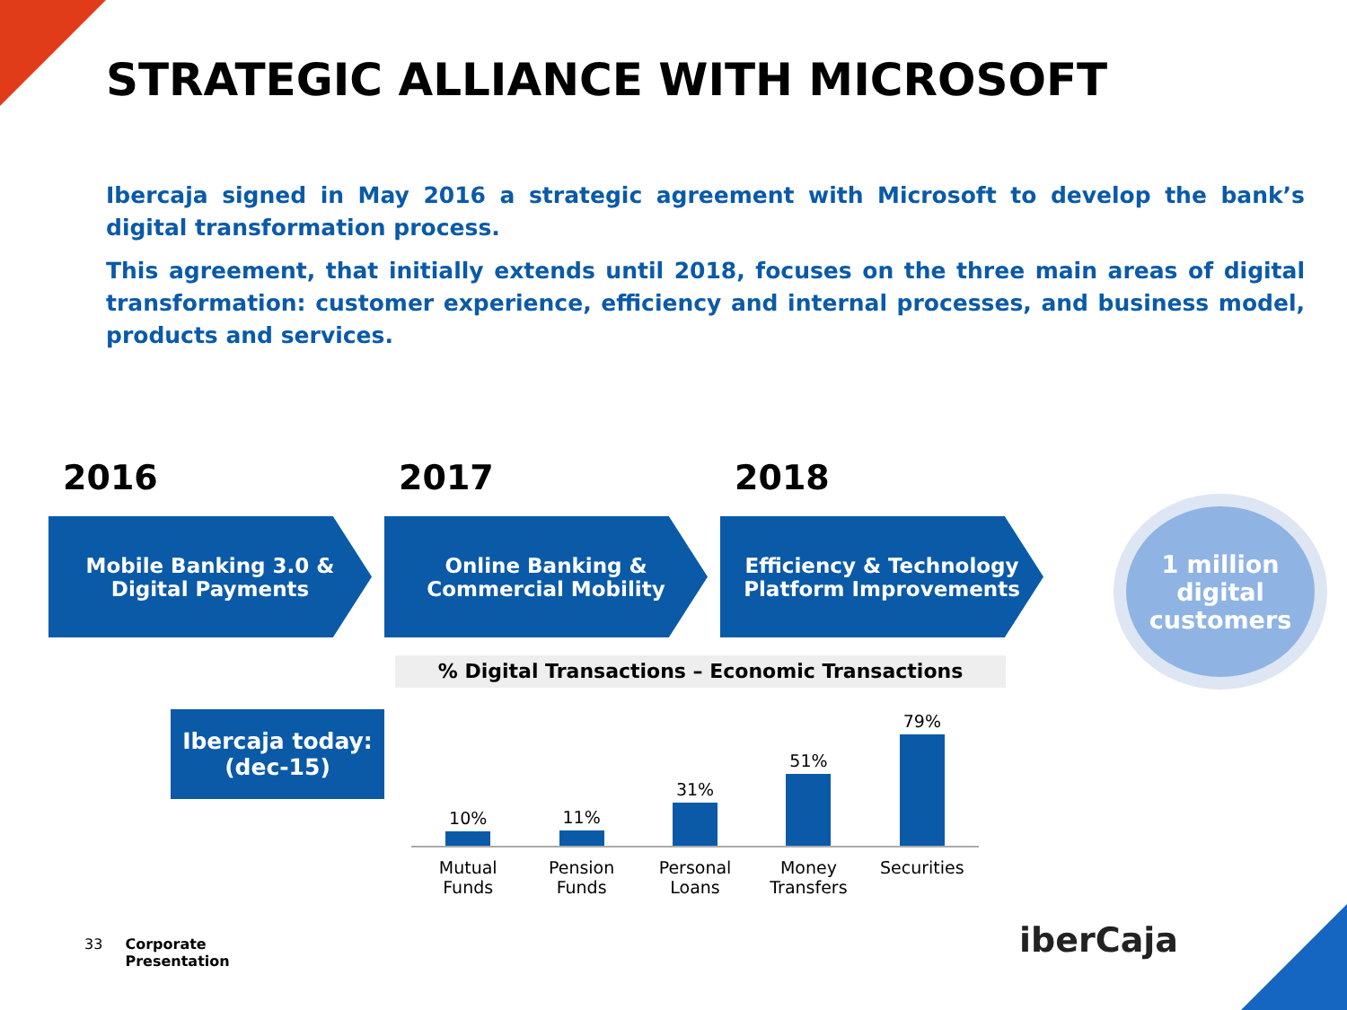STRATEGIC ALLIANCE WITH MICROSOFT
Ibercaja signed in May 2016 a strategic agreement with Microsoft to develop the bank’s digital transformation process.
This agreement, that initially extends until 2018, focuses on the three main areas of digital transformation: customer experience, efficiency and internal processes, and business model, products and services.
2016 2017 2018
Mobile Banking 3.0 & Digital Payments
Online Banking & Commercial Mobility
Efficiency & Technology Platform Improvements
1 million digital customers
% Digital Transactions – Economic Transactions
Ibercaja today:
(dec-15)
10%
11%
31%
51%
79%
Mutual Funds Pension Funds Personal Loans Money Transfers Securities
33 Corporate
Presentation
iberCaja